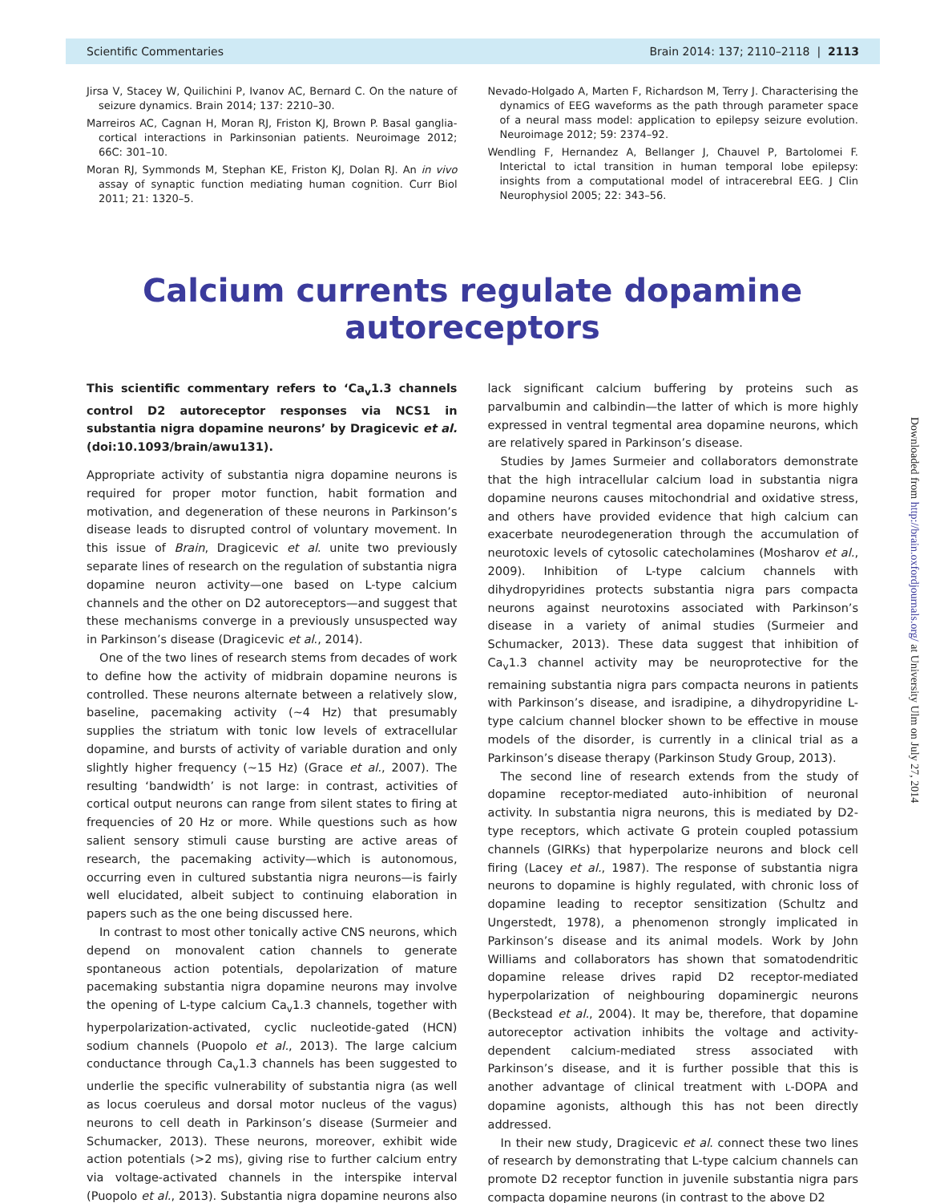Scientific Commentaries Brain 2014: 137; 2110–2118 | 2113
Jirsa V, Stacey W, Quilichini P, Ivanov AC, Bernard C. On the nature of seizure dynamics. Brain 2014; 137: 2210–30.
Marreiros AC, Cagnan H, Moran RJ, Friston KJ, Brown P. Basal ganglia-cortical interactions in Parkinsonian patients. Neuroimage 2012; 66C: 301–10.
Moran RJ, Symmonds M, Stephan KE, Friston KJ, Dolan RJ. An in vivo assay of synaptic function mediating human cognition. Curr Biol 2011; 21: 1320–5.
Nevado-Holgado A, Marten F, Richardson M, Terry J. Characterising the dynamics of EEG waveforms as the path through parameter space of a neural mass model: application to epilepsy seizure evolution. Neuroimage 2012; 59: 2374–92.
Wendling F, Hernandez A, Bellanger J, Chauvel P, Bartolomei F. Interictal to ictal transition in human temporal lobe epilepsy: insights from a computational model of intracerebral EEG. J Clin Neurophysiol 2005; 22: 343–56.
Calcium currents regulate dopamine autoreceptors
This scientific commentary refers to ‘Ca<sub>v</sub>1.3 channels control D2 autoreceptor responses via NCS1 in substantia nigra dopamine neurons’ by Dragicevic et al. (doi:10.1093/brain/awu131).
Appropriate activity of substantia nigra dopamine neurons is required for proper motor function, habit formation and motivation, and degeneration of these neurons in Parkinson’s disease leads to disrupted control of voluntary movement. In this issue of Brain, Dragicevic et al. unite two previously separate lines of research on the regulation of substantia nigra dopamine neuron activity—one based on L-type calcium channels and the other on D2 autoreceptors—and suggest that these mechanisms converge in a previously unsuspected way in Parkinson’s disease (Dragicevic et al., 2014).
One of the two lines of research stems from decades of work to define how the activity of midbrain dopamine neurons is controlled. These neurons alternate between a relatively slow, baseline, pacemaking activity (∼4 Hz) that presumably supplies the striatum with tonic low levels of extracellular dopamine, and bursts of activity of variable duration and only slightly higher frequency (∼15 Hz) (Grace et al., 2007). The resulting ‘bandwidth’ is not large: in contrast, activities of cortical output neurons can range from silent states to firing at frequencies of 20 Hz or more. While questions such as how salient sensory stimuli cause bursting are active areas of research, the pacemaking activity—which is autonomous, occurring even in cultured substantia nigra neurons—is fairly well elucidated, albeit subject to continuing elaboration in papers such as the one being discussed here.
In contrast to most other tonically active CNS neurons, which depend on monovalent cation channels to generate spontaneous action potentials, depolarization of mature pacemaking substantia nigra dopamine neurons may involve the opening of L-type calcium Ca<sub>v</sub>1.3 channels, together with hyperpolarization-activated, cyclic nucleotide-gated (HCN) sodium channels (Puopolo et al., 2013). The large calcium conductance through Ca<sub>v</sub>1.3 channels has been suggested to underlie the specific vulnerability of substantia nigra (as well as locus coeruleus and dorsal motor nucleus of the vagus) neurons to cell death in Parkinson’s disease (Surmeier and Schumacker, 2013). These neurons, moreover, exhibit wide action potentials (>2 ms), giving rise to further calcium entry via voltage-activated channels in the interspike interval (Puopolo et al., 2013). Substantia nigra dopamine neurons also lack significant calcium buffering by proteins such as parvalbumin and calbindin—the latter of which is more highly expressed in ventral tegmental area dopamine neurons, which are relatively spared in Parkinson’s disease.
Studies by James Surmeier and collaborators demonstrate that the high intracellular calcium load in substantia nigra dopamine neurons causes mitochondrial and oxidative stress, and others have provided evidence that high calcium can exacerbate neurodegeneration through the accumulation of neurotoxic levels of cytosolic catecholamines (Mosharov et al., 2009). Inhibition of L-type calcium channels with dihydropyridines protects substantia nigra pars compacta neurons against neurotoxins associated with Parkinson’s disease in a variety of animal studies (Surmeier and Schumacker, 2013). These data suggest that inhibition of Ca<sub>v</sub>1.3 channel activity may be neuroprotective for the remaining substantia nigra pars compacta neurons in patients with Parkinson’s disease, and isradipine, a dihydropyridine L-type calcium channel blocker shown to be effective in mouse models of the disorder, is currently in a clinical trial as a Parkinson’s disease therapy (Parkinson Study Group, 2013).
The second line of research extends from the study of dopamine receptor-mediated auto-inhibition of neuronal activity. In substantia nigra neurons, this is mediated by D2-type receptors, which activate G protein coupled potassium channels (GIRKs) that hyperpolarize neurons and block cell firing (Lacey et al., 1987). The response of substantia nigra neurons to dopamine is highly regulated, with chronic loss of dopamine leading to receptor sensitization (Schultz and Ungerstedt, 1978), a phenomenon strongly implicated in Parkinson’s disease and its animal models. Work by John Williams and collaborators has shown that somatodendritic dopamine release drives rapid D2 receptor-mediated hyperpolarization of neighbouring dopaminergic neurons (Beckstead et al., 2004). It may be, therefore, that dopamine autoreceptor activation inhibits the voltage and activity-dependent calcium-mediated stress associated with Parkinson’s disease, and it is further possible that this is another advantage of clinical treatment with L-DOPA and dopamine agonists, although this has not been directly addressed.
In their new study, Dragicevic et al. connect these two lines of research by demonstrating that L-type calcium channels can promote D2 receptor function in juvenile substantia nigra pars compacta dopamine neurons (in contrast to the above D2
Downloaded from http://brain.oxfordjournals.org/ at University Ulm on July 27, 2014